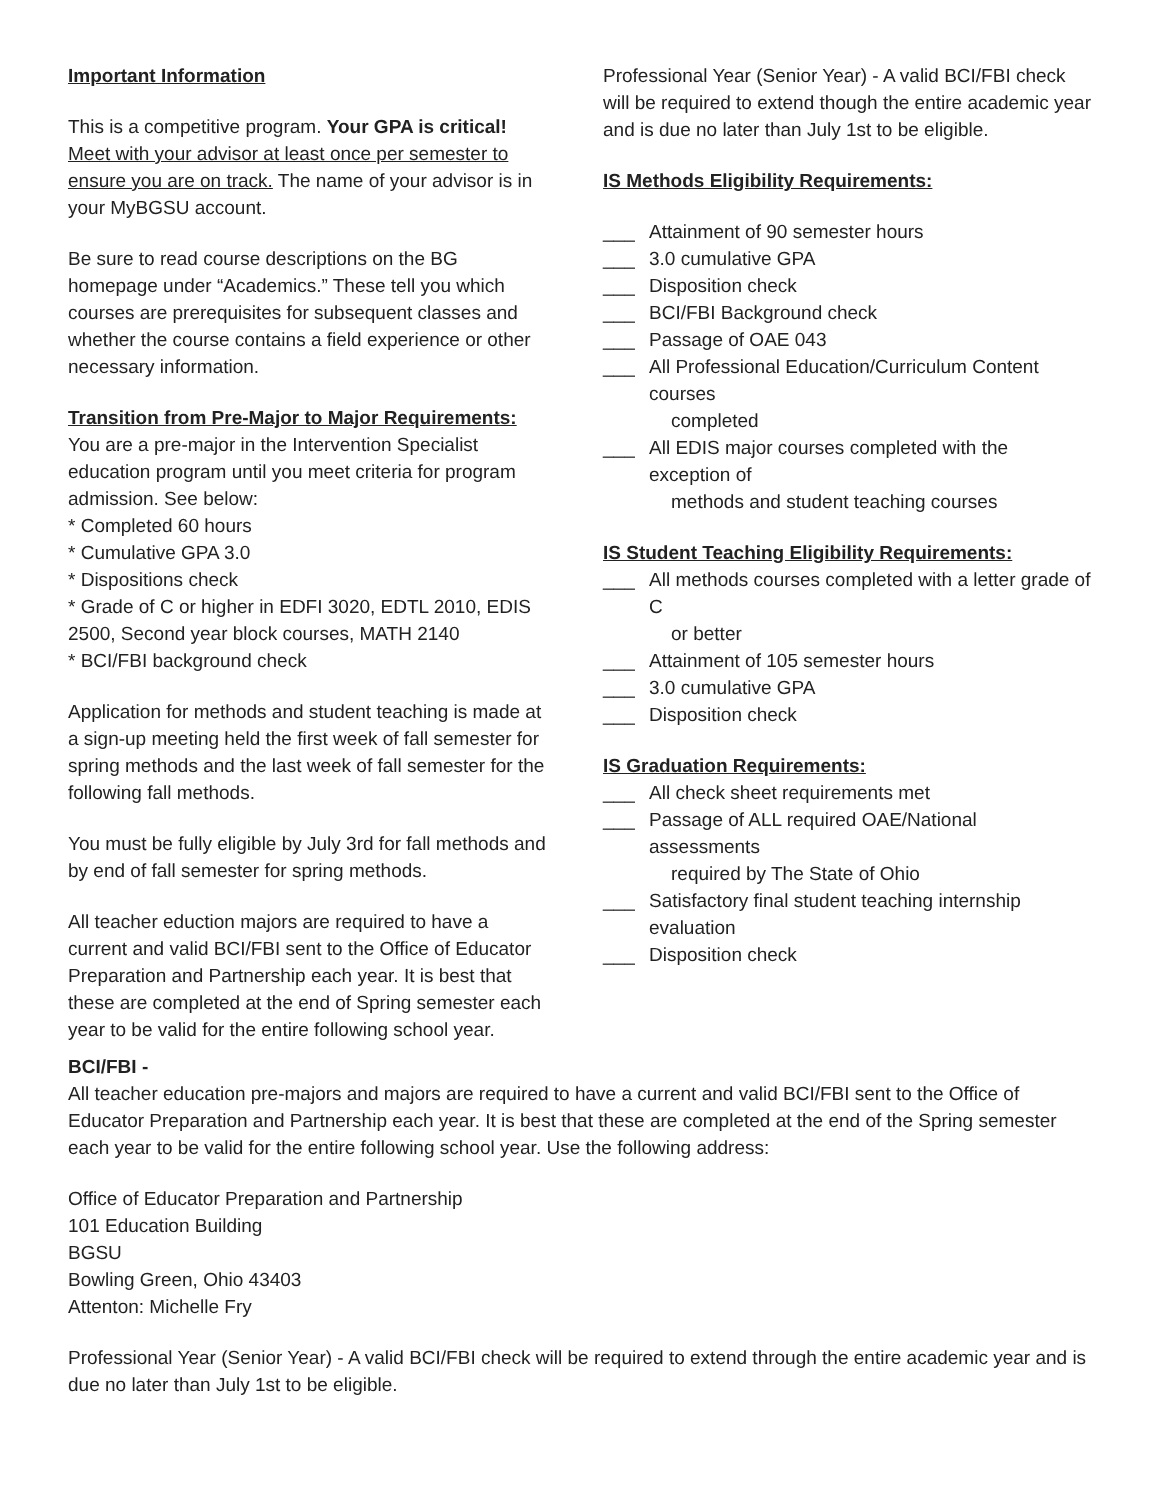Important Information
This is a competitive program. Your GPA is critical! Meet with your advisor at least once per semester to ensure you are on track. The name of your advisor is in your MyBGSU account.
Be sure to read course descriptions on the BG homepage under “Academics.” These tell you which courses are prerequisites for subsequent classes and whether the course contains a field experience or other necessary information.
Transition from Pre-Major to Major Requirements:
You are a pre-major in the Intervention Specialist education program until you meet criteria for program admission. See below:
* Completed 60 hours
* Cumulative GPA 3.0
* Dispositions check
* Grade of C or higher in EDFI 3020, EDTL 2010, EDIS 2500, Second year block courses, MATH 2140
* BCI/FBI background check
Application for methods and student teaching is made at a sign-up meeting held the first week of fall semester for spring methods and the last week of fall semester for the following fall methods.
You must be fully eligible by July 3rd for fall methods and by end of fall semester for spring methods.
All teacher eduction majors are required to have a current and valid BCI/FBI sent to the Office of Educator Preparation and Partnership each year. It is best that these are completed at the end of Spring semester each year to be valid for the entire following school year.
Professional Year (Senior Year) - A valid BCI/FBI check will be required to extend though the entire academic year and is due no later than July 1st to be eligible.
IS Methods Eligibility Requirements:
___ Attainment of 90 semester hours
___ 3.0 cumulative GPA
___ Disposition check
___ BCI/FBI Background check
___ Passage of OAE 043
___ All Professional Education/Curriculum Content courses
completed
___ All EDIS major courses completed with the exception of
methods and student teaching courses
IS Student Teaching Eligibility Requirements:
___ All methods courses completed with a letter grade of C
or better
___ Attainment of 105 semester hours
___ 3.0 cumulative GPA
___ Disposition check
IS Graduation Requirements:
___ All check sheet requirements met
___ Passage of ALL required OAE/National assessments
required by The State of Ohio
___ Satisfactory final student teaching internship evaluation
___ Disposition check
BCI/FBI -
All teacher education pre-majors and majors are required to have a current and valid BCI/FBI sent to the Office of Educator Preparation and Partnership each year. It is best that these are completed at the end of the Spring semester each year to be valid for the entire following school year. Use the following address:
Office of Educator Preparation and Partnership
101 Education Building
BGSU
Bowling Green, Ohio 43403
Attenton: Michelle Fry
Professional Year (Senior Year) - A valid BCI/FBI check will be required to extend through the entire academic year and is due no later than July 1st to be eligible.